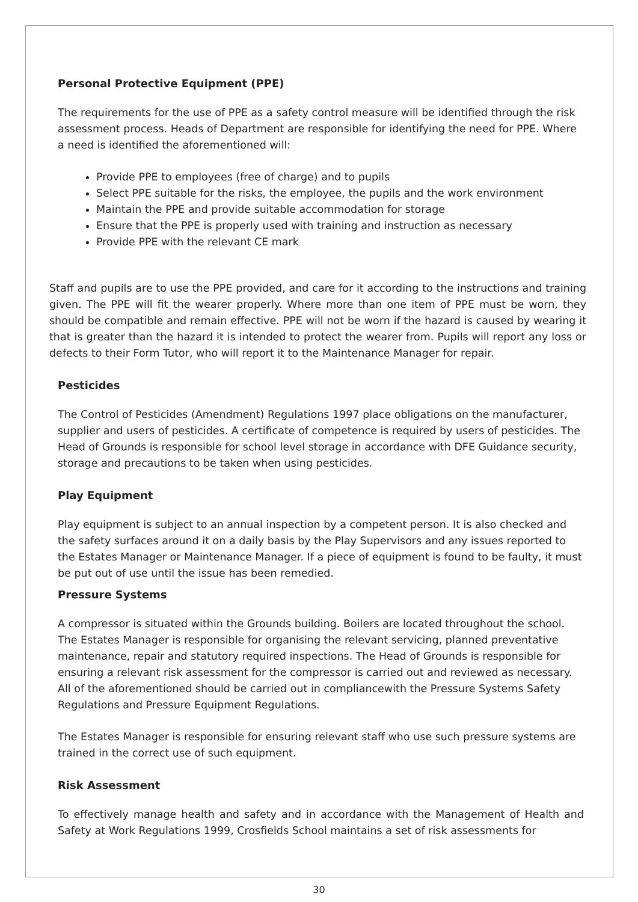Personal Protective Equipment (PPE)
The requirements for the use of PPE as a safety control measure will be identified through the risk assessment process. Heads of Department are responsible for identifying the need for PPE. Where a need is identified the aforementioned will:
Provide PPE to employees (free of charge) and to pupils
Select PPE suitable for the risks, the employee, the pupils and the work environment
Maintain the PPE and provide suitable accommodation for storage
Ensure that the PPE is properly used with training and instruction as necessary
Provide PPE with the relevant CE mark
Staff and pupils are to use the PPE provided, and care for it according to the instructions and training given. The PPE will fit the wearer properly. Where more than one item of PPE must be worn, they should be compatible and remain effective. PPE will not be worn if the hazard is caused by wearing it that is greater than the hazard it is intended to protect the wearer from. Pupils will report any loss or defects to their Form Tutor, who will report it to the Maintenance Manager for repair.
Pesticides
The Control of Pesticides (Amendment) Regulations 1997 place obligations on the manufacturer, supplier and users of pesticides. A certificate of competence is required by users of pesticides. The Head of Grounds is responsible for school level storage in accordance with DFE Guidance security, storage and precautions to be taken when using pesticides.
Play Equipment
Play equipment is subject to an annual inspection by a competent person. It is also checked and the safety surfaces around it on a daily basis by the Play Supervisors and any issues reported to the Estates Manager or Maintenance Manager. If a piece of equipment is found to be faulty, it must be put out of use until the issue has been remedied.
Pressure Systems
A compressor is situated within the Grounds building. Boilers are located throughout the school. The Estates Manager is responsible for organising the relevant servicing, planned preventative maintenance, repair and statutory required inspections. The Head of Grounds is responsible for ensuring a relevant risk assessment for the compressor is carried out and reviewed as necessary. All of the aforementioned should be carried out in compliancewith the Pressure Systems Safety Regulations and Pressure Equipment Regulations.
The Estates Manager is responsible for ensuring relevant staff who use such pressure systems are trained in the correct use of such equipment.
Risk Assessment
To effectively manage health and safety and in accordance with the Management of Health and Safety at Work Regulations 1999, Crosfields School maintains a set of risk assessments for
30